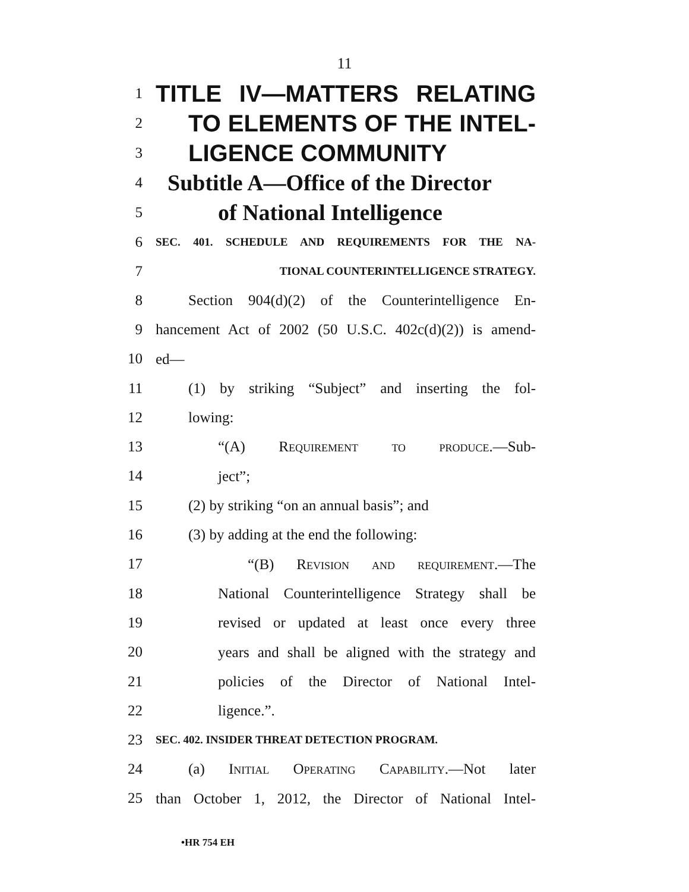11
1
TITLE IV—MATTERS RELATING
2
TO ELEMENTS OF THE INTEL-
3
LIGENCE COMMUNITY
4
Subtitle A—Office of the Director
5
of National Intelligence
6
SEC. 401. SCHEDULE AND REQUIREMENTS FOR THE NA-
7
TIONAL COUNTERINTELLIGENCE STRATEGY.
8
Section 904(d)(2) of the Counterintelligence En-
9
hancement Act of 2002 (50 U.S.C. 402c(d)(2)) is amend-
10
ed—
11
(1) by striking “Subject” and inserting the fol-
12
lowing:
13
“(A) Requirement to produce.—Sub-
14
ject”;
15
(2) by striking “on an annual basis”; and
16
(3) by adding at the end the following:
17
“(B) Revision and requirement.—The
18
National Counterintelligence Strategy shall be
19
revised or updated at least once every three
20
years and shall be aligned with the strategy and
21
policies of the Director of National Intel-
22
ligence.”.
23
SEC. 402. INSIDER THREAT DETECTION PROGRAM.
24
(a) Initial Operating Capability.—Not later
25
than October 1, 2012, the Director of National Intel-
•HR 754 EH